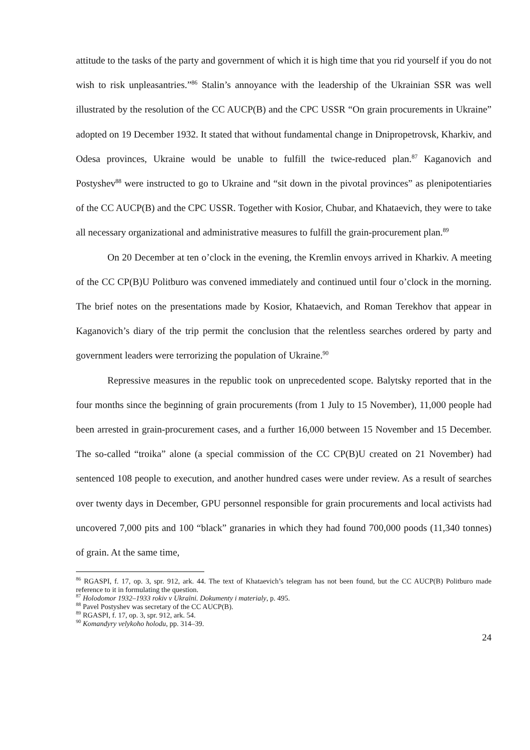attitude to the tasks of the party and government of which it is high time that you rid yourself if you do not wish to risk unpleasantries.”<sup>86</sup> Stalin’s annoyance with the leadership of the Ukrainian SSR was well illustrated by the resolution of the CC AUCP(B) and the CPC USSR “On grain procurements in Ukraine” adopted on 19 December 1932. It stated that without fundamental change in Dnipropetrovsk, Kharkiv, and Odesa provinces, Ukraine would be unable to fulfill the twice-reduced plan.<sup>87</sup> Kaganovich and Postyshev<sup>88</sup> were instructed to go to Ukraine and “sit down in the pivotal provinces” as plenipotentiaries of the CC AUCP(B) and the CPC USSR. Together with Kosior, Chubar, and Khataevich, they were to take all necessary organizational and administrative measures to fulfill the grain-procurement plan.<sup>89</sup>
On 20 December at ten o’clock in the evening, the Kremlin envoys arrived in Kharkiv. A meeting of the CC CP(B)U Politburo was convened immediately and continued until four o’clock in the morning. The brief notes on the presentations made by Kosior, Khataevich, and Roman Terekhov that appear in Kaganovich’s diary of the trip permit the conclusion that the relentless searches ordered by party and government leaders were terrorizing the population of Ukraine.<sup>90</sup>
Repressive measures in the republic took on unprecedented scope. Balytsky reported that in the four months since the beginning of grain procurements (from 1 July to 15 November), 11,000 people had been arrested in grain-procurement cases, and a further 16,000 between 15 November and 15 December. The so-called “troika” alone (a special commission of the CC CP(B)U created on 21 November) had sentenced 108 people to execution, and another hundred cases were under review. As a result of searches over twenty days in December, GPU personnel responsible for grain procurements and local activists had uncovered 7,000 pits and 100 “black” granaries in which they had found 700,000 poods (11,340 tonnes) of grain. At the same time,
<sup>86</sup> RGASPI, f. 17, op. 3, spr. 912, ark. 44. The text of Khataevich’s telegram has not been found, but the CC AUCP(B) Politburo made reference to it in formulating the question.
<sup>87</sup> Holodomor 1932–1933 rokiv v Ukraïni. Dokumenty i materialy, p. 495.
<sup>88</sup> Pavel Postyshev was secretary of the CC AUCP(B).
<sup>89</sup> RGASPI, f. 17, op. 3, spr. 912, ark. 54.
<sup>90</sup> Komandyry velykoho holodu, pp. 314–39.
24